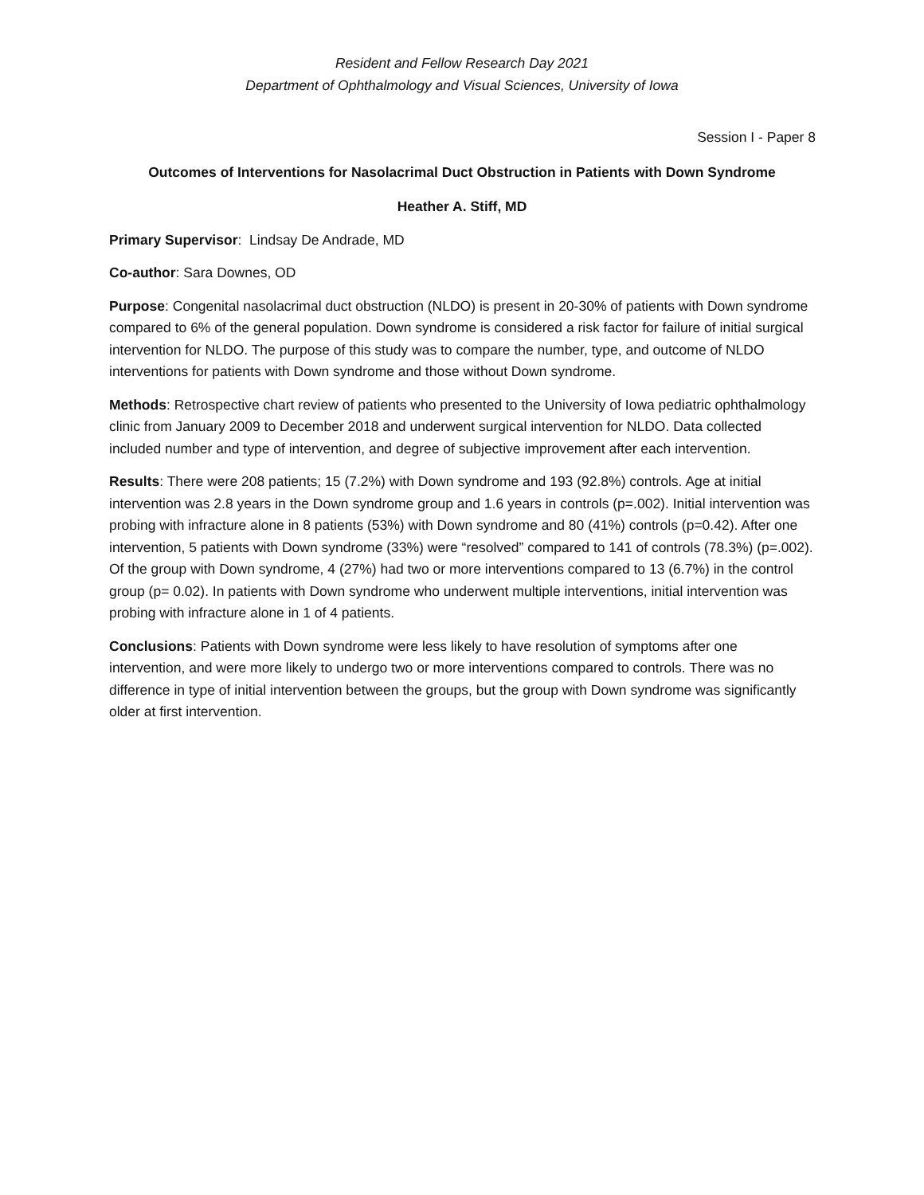Resident and Fellow Research Day 2021
Department of Ophthalmology and Visual Sciences, University of Iowa
Session I - Paper 8
Outcomes of Interventions for Nasolacrimal Duct Obstruction in Patients with Down Syndrome
Heather A. Stiff, MD
Primary Supervisor: Lindsay De Andrade, MD
Co-author: Sara Downes, OD
Purpose: Congenital nasolacrimal duct obstruction (NLDO) is present in 20-30% of patients with Down syndrome compared to 6% of the general population. Down syndrome is considered a risk factor for failure of initial surgical intervention for NLDO. The purpose of this study was to compare the number, type, and outcome of NLDO interventions for patients with Down syndrome and those without Down syndrome.
Methods: Retrospective chart review of patients who presented to the University of Iowa pediatric ophthalmology clinic from January 2009 to December 2018 and underwent surgical intervention for NLDO. Data collected included number and type of intervention, and degree of subjective improvement after each intervention.
Results: There were 208 patients; 15 (7.2%) with Down syndrome and 193 (92.8%) controls. Age at initial intervention was 2.8 years in the Down syndrome group and 1.6 years in controls (p=.002). Initial intervention was probing with infracture alone in 8 patients (53%) with Down syndrome and 80 (41%) controls (p=0.42). After one intervention, 5 patients with Down syndrome (33%) were “resolved” compared to 141 of controls (78.3%) (p=.002). Of the group with Down syndrome, 4 (27%) had two or more interventions compared to 13 (6.7%) in the control group (p= 0.02). In patients with Down syndrome who underwent multiple interventions, initial intervention was probing with infracture alone in 1 of 4 patients.
Conclusions: Patients with Down syndrome were less likely to have resolution of symptoms after one intervention, and were more likely to undergo two or more interventions compared to controls. There was no difference in type of initial intervention between the groups, but the group with Down syndrome was significantly older at first intervention.